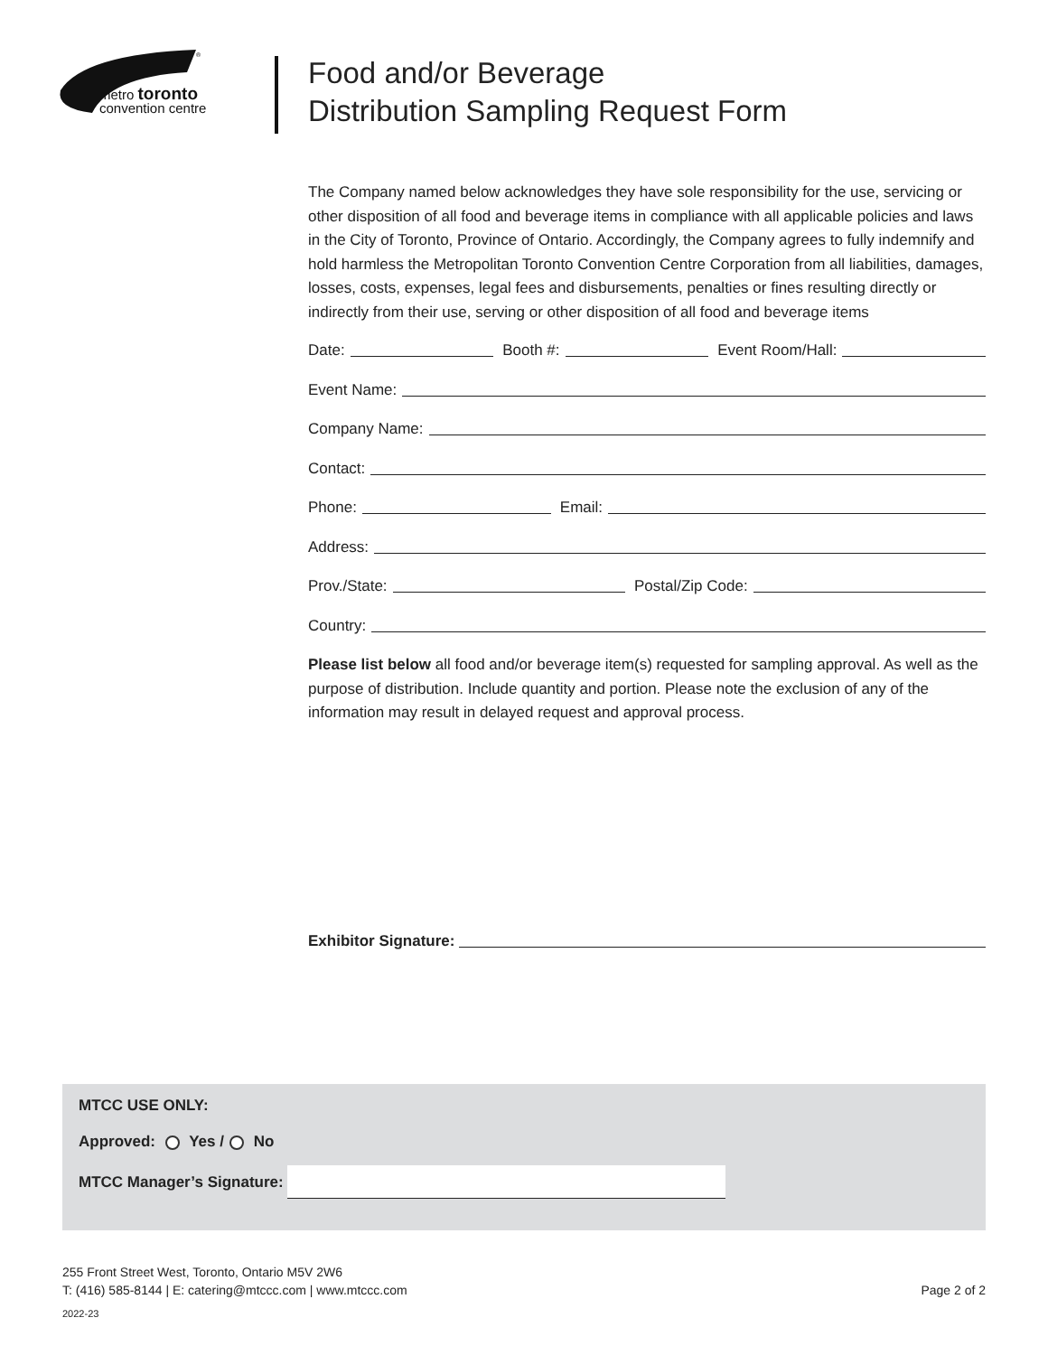®
metro toronto
convention centre
Food and/or Beverage
Distribution Sampling Request Form
The Company named below acknowledges they have sole responsibility for the use, servicing or other disposition of all food and beverage items in compliance with all applicable policies and laws in the City of Toronto, Province of Ontario. Accordingly, the Company agrees to fully indemnify and hold harmless the Metropolitan Toronto Convention Centre Corporation from all liabilities, damages, losses, costs, expenses, legal fees and disbursements, penalties or fines resulting directly or indirectly from their use, serving or other disposition of all food and beverage items
Date: Booth #: Event Room/Hall:
Event Name:
Company Name:
Contact:
Phone: Email:
Address:
Prov./State: Postal/Zip Code:
Country:
Please list below all food and/or beverage item(s) requested for sampling approval. As well as the purpose of distribution. Include quantity and portion. Please note the exclusion of any of the information may result in delayed request and approval process.
Exhibitor Signature:
MTCC USE ONLY:
Approved: Yes / No
MTCC Manager’s Signature:
255 Front Street West, Toronto, Ontario M5V 2W6
T: (416) 585-8144 | E: catering@mtccc.com | www.mtccc.com Page 2 of 2
2022-23